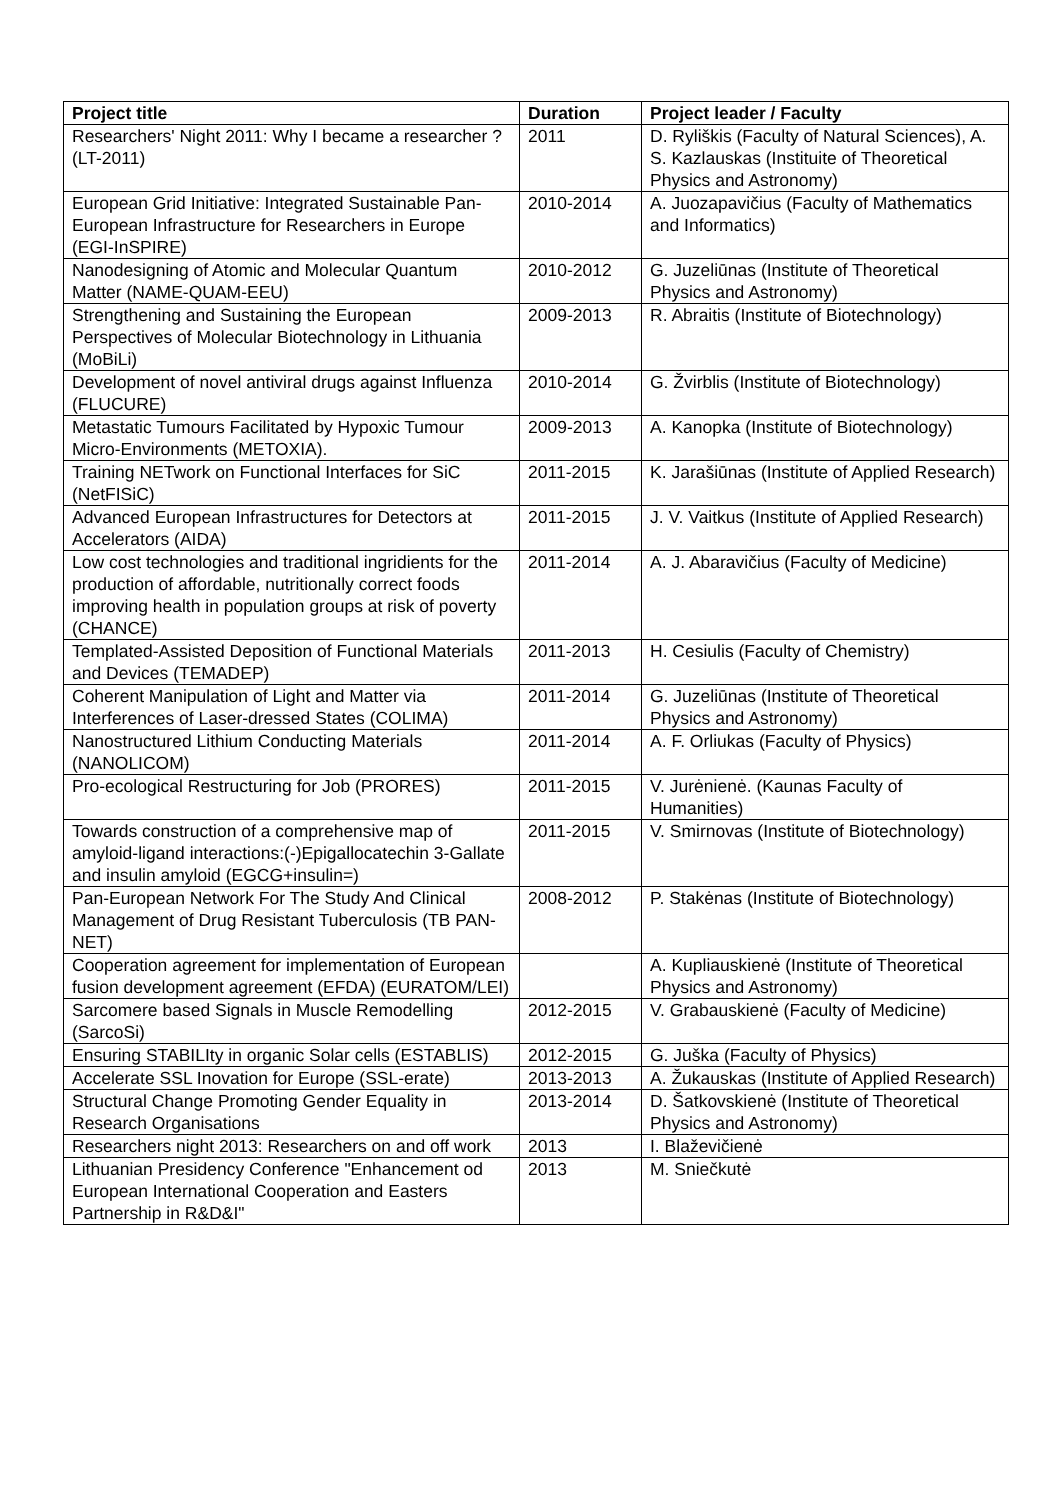| Project title | Duration | Project leader / Faculty |
| --- | --- | --- |
| Researchers' Night 2011: Why I became a researcher ? (LT-2011) | 2011 | D. Ryliškis (Faculty of Natural Sciences), A. S. Kazlauskas (Instituite of Theoretical Physics and Astronomy) |
| European Grid Initiative: Integrated Sustainable Pan-European Infrastructure for Researchers in Europe (EGI-InSPIRE) | 2010-2014 | A. Juozapavičius (Faculty of Mathematics and Informatics) |
| Nanodesigning of Atomic and Molecular Quantum Matter (NAME-QUAM-EEU) | 2010-2012 | G. Juzeliūnas (Institute of Theoretical Physics and Astronomy) |
| Strengthening and Sustaining the European Perspectives of Molecular Biotechnology in Lithuania (MoBiLi) | 2009-2013 | R. Abraitis (Institute of Biotechnology) |
| Development of novel antiviral drugs against Influenza (FLUCURE) | 2010-2014 | G. Žvirblis (Institute of Biotechnology) |
| Metastatic Tumours Facilitated by Hypoxic Tumour Micro-Environments (METOXIA). | 2009-2013 | A. Kanopka (Institute of Biotechnology) |
| Training NETwork on Functional Interfaces for SiC (NetFISiC) | 2011-2015 | K. Jarašiūnas (Institute of Applied Research) |
| Advanced European Infrastructures for Detectors at Accelerators (AIDA) | 2011-2015 | J. V. Vaitkus (Institute of Applied Research) |
| Low cost technologies and traditional ingridients for the production of affordable, nutritionally correct foods improving health in population groups at risk of poverty (CHANCE) | 2011-2014 | A. J. Abaravičius (Faculty of Medicine) |
| Templated-Assisted Deposition of Functional Materials and Devices (TEMADEP) | 2011-2013 | H. Cesiulis (Faculty of Chemistry) |
| Coherent Manipulation of Light and Matter via Interferences of Laser-dressed States (COLIMA) | 2011-2014 | G. Juzeliūnas (Institute of Theoretical Physics and Astronomy) |
| Nanostructured Lithium Conducting Materials (NANOLICOM) | 2011-2014 | A. F. Orliukas (Faculty of Physics) |
| Pro-ecological Restructuring for Job (PRORES) | 2011-2015 | V. Jurėnienė. (Kaunas Faculty of Humanities) |
| Towards construction of a comprehensive map of amyloid-ligand interactions:(-)Epigallocatechin 3-Gallate and insulin amyloid (EGCG+insulin=) | 2011-2015 | V. Smirnovas (Institute of Biotechnology) |
| Pan-European Network For The Study And Clinical Management of Drug Resistant Tuberculosis (TB PAN-NET) | 2008-2012 | P. Stakėnas (Institute of Biotechnology) |
| Cooperation agreement for implementation of European fusion development agreement (EFDA) (EURATOM/LEI) | | A. Kupliauskienė (Institute of Theoretical Physics and Astronomy) |
| Sarcomere based Signals in Muscle Remodelling (SarcoSi) | 2012-2015 | V. Grabauskienė (Faculty of Medicine) |
| Ensuring STABILIty in organic Solar cells (ESTABLIS) | 2012-2015 | G. Juška (Faculty of Physics) |
| Accelerate SSL Inovation for Europe (SSL-erate) | 2013-2013 | A. Žukauskas (Institute of Applied Research) |
| Structural Change Promoting Gender Equality in Research Organisations | 2013-2014 | D. Šatkovskienė (Institute of Theoretical Physics and Astronomy) |
| Researchers night 2013: Researchers on and off work | 2013 | I. Blaževičienė |
| Lithuanian Presidency Conference "Enhancement od European International Cooperation and Easters Partnership in R&D&I" | 2013 | M. Sniečkutė |